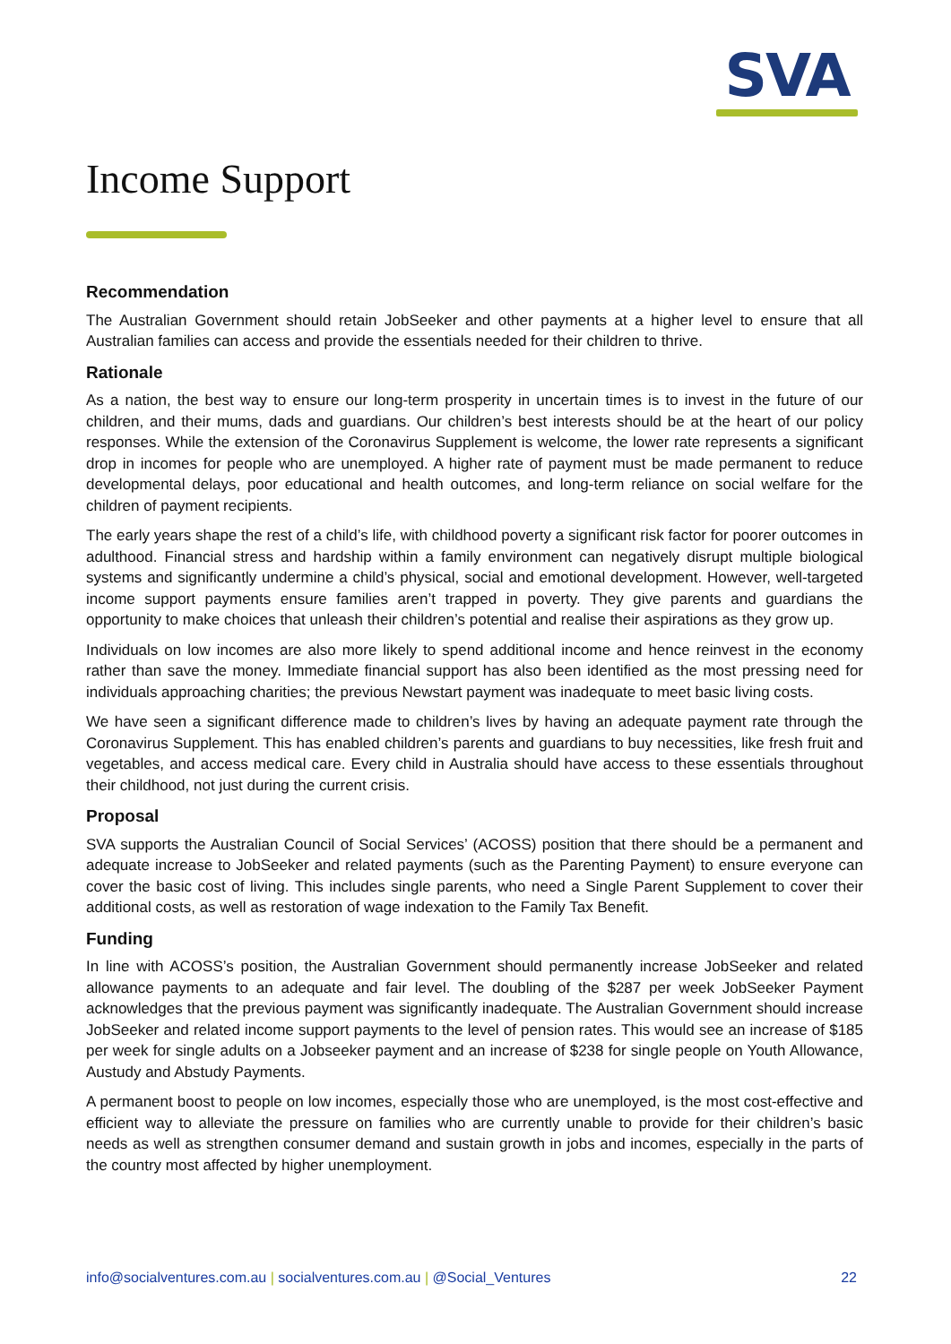SVA
Income Support
Recommendation
The Australian Government should retain JobSeeker and other payments at a higher level to ensure that all Australian families can access and provide the essentials needed for their children to thrive.
Rationale
As a nation, the best way to ensure our long-term prosperity in uncertain times is to invest in the future of our children, and their mums, dads and guardians. Our children’s best interests should be at the heart of our policy responses. While the extension of the Coronavirus Supplement is welcome, the lower rate represents a significant drop in incomes for people who are unemployed. A higher rate of payment must be made permanent to reduce developmental delays, poor educational and health outcomes, and long-term reliance on social welfare for the children of payment recipients.
The early years shape the rest of a child’s life, with childhood poverty a significant risk factor for poorer outcomes in adulthood. Financial stress and hardship within a family environment can negatively disrupt multiple biological systems and significantly undermine a child’s physical, social and emotional development. However, well-targeted income support payments ensure families aren’t trapped in poverty. They give parents and guardians the opportunity to make choices that unleash their children’s potential and realise their aspirations as they grow up.
Individuals on low incomes are also more likely to spend additional income and hence reinvest in the economy rather than save the money. Immediate financial support has also been identified as the most pressing need for individuals approaching charities; the previous Newstart payment was inadequate to meet basic living costs.
We have seen a significant difference made to children’s lives by having an adequate payment rate through the Coronavirus Supplement. This has enabled children’s parents and guardians to buy necessities, like fresh fruit and vegetables, and access medical care. Every child in Australia should have access to these essentials throughout their childhood, not just during the current crisis.
Proposal
SVA supports the Australian Council of Social Services’ (ACOSS) position that there should be a permanent and adequate increase to JobSeeker and related payments (such as the Parenting Payment) to ensure everyone can cover the basic cost of living. This includes single parents, who need a Single Parent Supplement to cover their additional costs, as well as restoration of wage indexation to the Family Tax Benefit.
Funding
In line with ACOSS’s position, the Australian Government should permanently increase JobSeeker and related allowance payments to an adequate and fair level. The doubling of the $287 per week JobSeeker Payment acknowledges that the previous payment was significantly inadequate. The Australian Government should increase JobSeeker and related income support payments to the level of pension rates. This would see an increase of $185 per week for single adults on a Jobseeker payment and an increase of $238 for single people on Youth Allowance, Austudy and Abstudy Payments.
A permanent boost to people on low incomes, especially those who are unemployed, is the most cost-effective and efficient way to alleviate the pressure on families who are currently unable to provide for their children’s basic needs as well as strengthen consumer demand and sustain growth in jobs and incomes, especially in the parts of the country most affected by higher unemployment.
info@socialventures.com.au | socialventures.com.au | @Social_Ventures 22